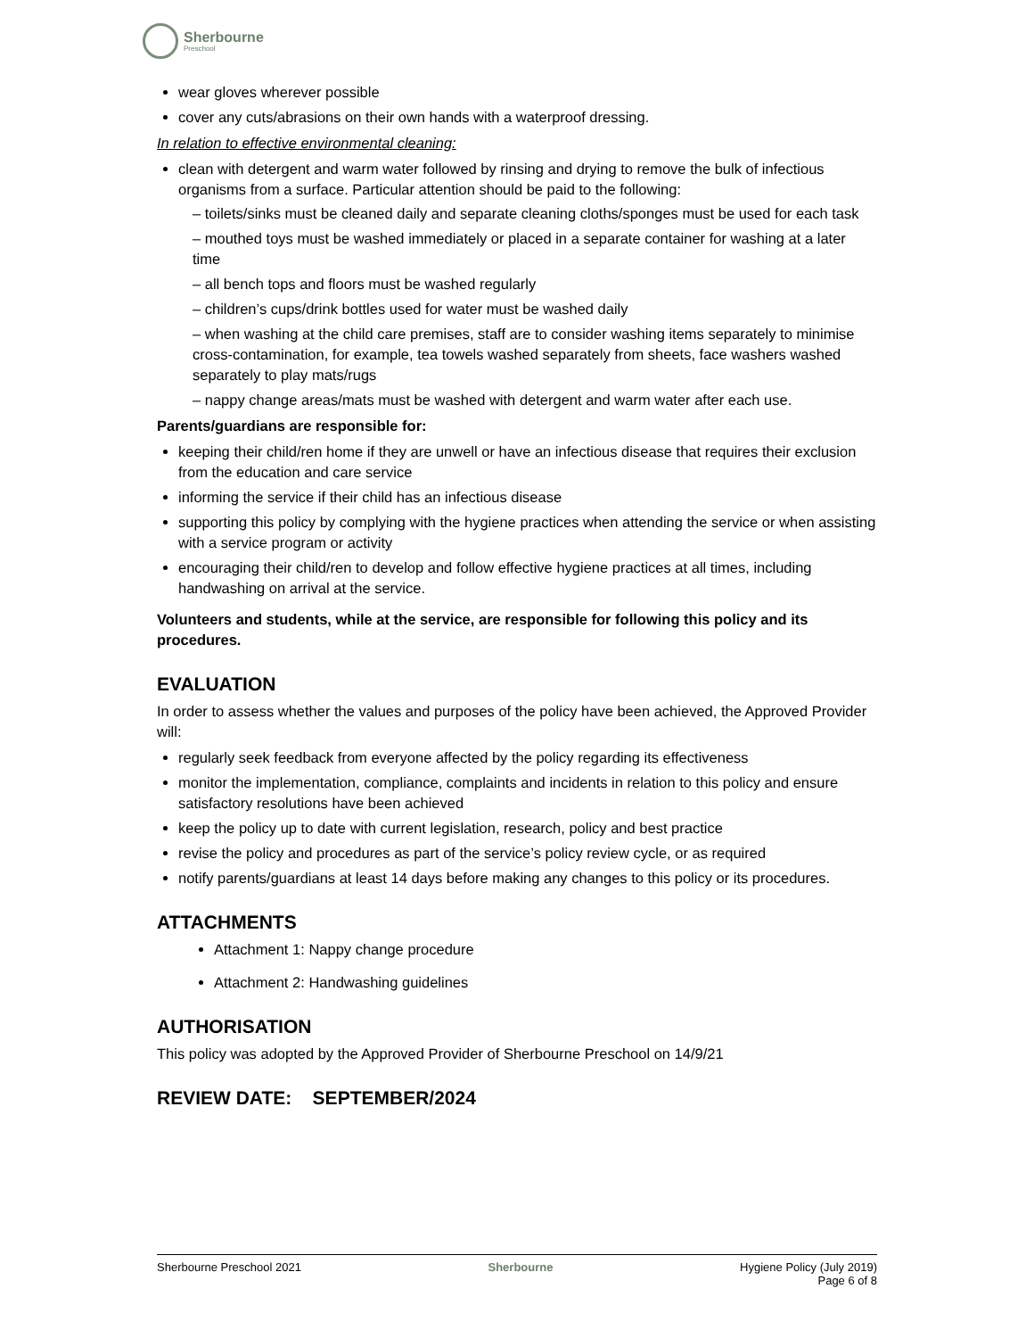Sherbourne
Preschool
wear gloves wherever possible
cover any cuts/abrasions on their own hands with a waterproof dressing.
In relation to effective environmental cleaning:
clean with detergent and warm water followed by rinsing and drying to remove the bulk of infectious organisms from a surface. Particular attention should be paid to the following:
– toilets/sinks must be cleaned daily and separate cleaning cloths/sponges must be used for each task
– mouthed toys must be washed immediately or placed in a separate container for washing at a later time
– all bench tops and floors must be washed regularly
– children’s cups/drink bottles used for water must be washed daily
– when washing at the child care premises, staff are to consider washing items separately to minimise cross-contamination, for example, tea towels washed separately from sheets, face washers washed separately to play mats/rugs
– nappy change areas/mats must be washed with detergent and warm water after each use.
Parents/guardians are responsible for:
keeping their child/ren home if they are unwell or have an infectious disease that requires their exclusion from the education and care service
informing the service if their child has an infectious disease
supporting this policy by complying with the hygiene practices when attending the service or when assisting with a service program or activity
encouraging their child/ren to develop and follow effective hygiene practices at all times, including handwashing on arrival at the service.
Volunteers and students, while at the service, are responsible for following this policy and its procedures.
EVALUATION
In order to assess whether the values and purposes of the policy have been achieved, the Approved Provider will:
regularly seek feedback from everyone affected by the policy regarding its effectiveness
monitor the implementation, compliance, complaints and incidents in relation to this policy and ensure satisfactory resolutions have been achieved
keep the policy up to date with current legislation, research, policy and best practice
revise the policy and procedures as part of the service’s policy review cycle, or as required
notify parents/guardians at least 14 days before making any changes to this policy or its procedures.
ATTACHMENTS
Attachment 1: Nappy change procedure
Attachment 2: Handwashing guidelines
AUTHORISATION
This policy was adopted by the Approved Provider of Sherbourne Preschool on 14/9/21
REVIEW DATE: SEPTEMBER/2024
Sherbourne Preschool 2021 Sherbourne Hygiene Policy (July 2019)
Page 6 of 8